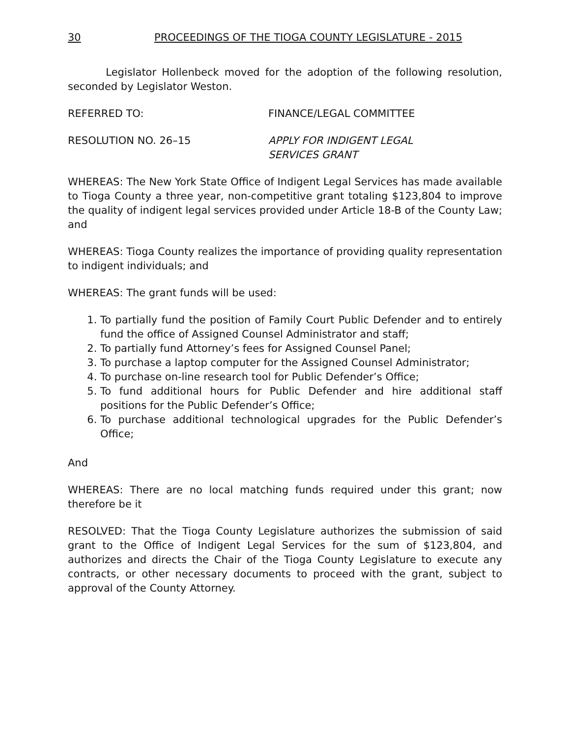30 PROCEEDINGS OF THE TIOGA COUNTY LEGISLATURE - 2015
Legislator Hollenbeck moved for the adoption of the following resolution, seconded by Legislator Weston.
REFERRED TO: FINANCE/LEGAL COMMITTEE
RESOLUTION NO. 26–15 APPLY FOR INDIGENT LEGAL
SERVICES GRANT
WHEREAS: The New York State Office of Indigent Legal Services has made available to Tioga County a three year, non-competitive grant totaling $123,804 to improve the quality of indigent legal services provided under Article 18-B of the County Law; and
WHEREAS: Tioga County realizes the importance of providing quality representation to indigent individuals; and
WHEREAS: The grant funds will be used:
1. To partially fund the position of Family Court Public Defender and to entirely fund the office of Assigned Counsel Administrator and staff;
2. To partially fund Attorney’s fees for Assigned Counsel Panel;
3. To purchase a laptop computer for the Assigned Counsel Administrator;
4. To purchase on-line research tool for Public Defender’s Office;
5. To fund additional hours for Public Defender and hire additional staff positions for the Public Defender’s Office;
6. To purchase additional technological upgrades for the Public Defender’s Office;
And
WHEREAS: There are no local matching funds required under this grant; now therefore be it
RESOLVED: That the Tioga County Legislature authorizes the submission of said grant to the Office of Indigent Legal Services for the sum of $123,804, and authorizes and directs the Chair of the Tioga County Legislature to execute any contracts, or other necessary documents to proceed with the grant, subject to approval of the County Attorney.